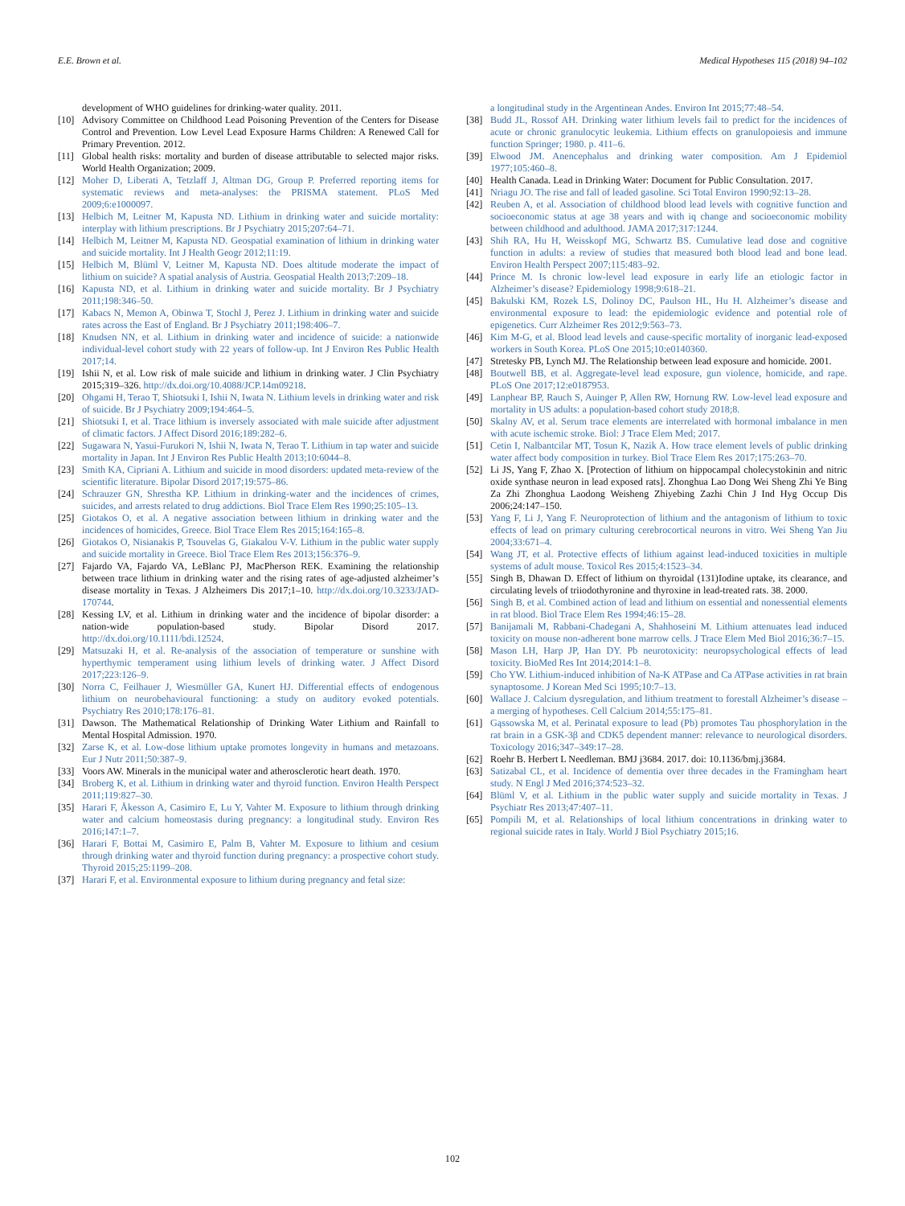E.E. Brown et al. Medical Hypotheses 115 (2018) 94–102
development of WHO guidelines for drinking-water quality. 2011.
[10] Advisory Committee on Childhood Lead Poisoning Prevention of the Centers for Disease Control and Prevention. Low Level Lead Exposure Harms Children: A Renewed Call for Primary Prevention. 2012.
[11] Global health risks: mortality and burden of disease attributable to selected major risks. World Health Organization; 2009.
[12] Moher D, Liberati A, Tetzlaff J, Altman DG, Group P. Preferred reporting items for systematic reviews and meta-analyses: the PRISMA statement. PLoS Med 2009;6:e1000097.
[13] Helbich M, Leitner M, Kapusta ND. Lithium in drinking water and suicide mortality: interplay with lithium prescriptions. Br J Psychiatry 2015;207:64–71.
[14] Helbich M, Leitner M, Kapusta ND. Geospatial examination of lithium in drinking water and suicide mortality. Int J Health Geogr 2012;11:19.
[15] Helbich M, Blüml V, Leitner M, Kapusta ND. Does altitude moderate the impact of lithium on suicide? A spatial analysis of Austria. Geospatial Health 2013;7:209–18.
[16] Kapusta ND, et al. Lithium in drinking water and suicide mortality. Br J Psychiatry 2011;198:346–50.
[17] Kabacs N, Memon A, Obinwa T, Stochl J, Perez J. Lithium in drinking water and suicide rates across the East of England. Br J Psychiatry 2011;198:406–7.
[18] Knudsen NN, et al. Lithium in drinking water and incidence of suicide: a nationwide individual-level cohort study with 22 years of follow-up. Int J Environ Res Public Health 2017;14.
[19] Ishii N, et al. Low risk of male suicide and lithium in drinking water. J Clin Psychiatry 2015;319–326. http://dx.doi.org/10.4088/JCP.14m09218.
[20] Ohgami H, Terao T, Shiotsuki I, Ishii N, Iwata N. Lithium levels in drinking water and risk of suicide. Br J Psychiatry 2009;194:464–5.
[21] Shiotsuki I, et al. Trace lithium is inversely associated with male suicide after adjustment of climatic factors. J Affect Disord 2016;189:282–6.
[22] Sugawara N, Yasui-Furukori N, Ishii N, Iwata N, Terao T. Lithium in tap water and suicide mortality in Japan. Int J Environ Res Public Health 2013;10:6044–8.
[23] Smith KA, Cipriani A. Lithium and suicide in mood disorders: updated meta-review of the scientific literature. Bipolar Disord 2017;19:575–86.
[24] Schrauzer GN, Shrestha KP. Lithium in drinking-water and the incidences of crimes, suicides, and arrests related to drug addictions. Biol Trace Elem Res 1990;25:105–13.
[25] Giotakos O, et al. A negative association between lithium in drinking water and the incidences of homicides, Greece. Biol Trace Elem Res 2015;164:165–8.
[26] Giotakos O, Nisianakis P, Tsouvelas G, Giakalou V-V. Lithium in the public water supply and suicide mortality in Greece. Biol Trace Elem Res 2013;156:376–9.
[27] Fajardo VA, Fajardo VA, LeBlanc PJ, MacPherson REK. Examining the relationship between trace lithium in drinking water and the rising rates of age-adjusted alzheimer’s disease mortality in Texas. J Alzheimers Dis 2017;1–10. http://dx.doi.org/10.3233/JAD-170744.
[28] Kessing LV, et al. Lithium in drinking water and the incidence of bipolar disorder: a nation-wide population-based study. Bipolar Disord 2017. http://dx.doi.org/10.1111/bdi.12524.
[29] Matsuzaki H, et al. Re-analysis of the association of temperature or sunshine with hyperthymic temperament using lithium levels of drinking water. J Affect Disord 2017;223:126–9.
[30] Norra C, Feilhauer J, Wiesmüller GA, Kunert HJ. Differential effects of endogenous lithium on neurobehavioural functioning: a study on auditory evoked potentials. Psychiatry Res 2010;178:176–81.
[31] Dawson. The Mathematical Relationship of Drinking Water Lithium and Rainfall to Mental Hospital Admission. 1970.
[32] Zarse K, et al. Low-dose lithium uptake promotes longevity in humans and metazoans. Eur J Nutr 2011;50:387–9.
[33] Voors AW. Minerals in the municipal water and atherosclerotic heart death. 1970.
[34] Broberg K, et al. Lithium in drinking water and thyroid function. Environ Health Perspect 2011;119:827–30.
[35] Harari F, Åkesson A, Casimiro E, Lu Y, Vahter M. Exposure to lithium through drinking water and calcium homeostasis during pregnancy: a longitudinal study. Environ Res 2016;147:1–7.
[36] Harari F, Bottai M, Casimiro E, Palm B, Vahter M. Exposure to lithium and cesium through drinking water and thyroid function during pregnancy: a prospective cohort study. Thyroid 2015;25:1199–208.
[37] Harari F, et al. Environmental exposure to lithium during pregnancy and fetal size:
a longitudinal study in the Argentinean Andes. Environ Int 2015;77:48–54.
[38] Budd JL, Rossof AH. Drinking water lithium levels fail to predict for the incidences of acute or chronic granulocytic leukemia. Lithium effects on granulopoiesis and immune function Springer; 1980. p. 411–6.
[39] Elwood JM. Anencephalus and drinking water composition. Am J Epidemiol 1977;105:460–8.
[40] Health Canada. Lead in Drinking Water: Document for Public Consultation. 2017.
[41] Nriagu JO. The rise and fall of leaded gasoline. Sci Total Environ 1990;92:13–28.
[42] Reuben A, et al. Association of childhood blood lead levels with cognitive function and socioeconomic status at age 38 years and with iq change and socioeconomic mobility between childhood and adulthood. JAMA 2017;317:1244.
[43] Shih RA, Hu H, Weisskopf MG, Schwartz BS. Cumulative lead dose and cognitive function in adults: a review of studies that measured both blood lead and bone lead. Environ Health Perspect 2007;115:483–92.
[44] Prince M. Is chronic low-level lead exposure in early life an etiologic factor in Alzheimer’s disease? Epidemiology 1998;9:618–21.
[45] Bakulski KM, Rozek LS, Dolinoy DC, Paulson HL, Hu H. Alzheimer’s disease and environmental exposure to lead: the epidemiologic evidence and potential role of epigenetics. Curr Alzheimer Res 2012;9:563–73.
[46] Kim M-G, et al. Blood lead levels and cause-specific mortality of inorganic lead-exposed workers in South Korea. PLoS One 2015;10:e0140360.
[47] Stretesky PB, Lynch MJ. The Relationship between lead exposure and homicide. 2001.
[48] Boutwell BB, et al. Aggregate-level lead exposure, gun violence, homicide, and rape. PLoS One 2017;12:e0187953.
[49] Lanphear BP, Rauch S, Auinger P, Allen RW, Hornung RW. Low-level lead exposure and mortality in US adults: a population-based cohort study 2018;8.
[50] Skalny AV, et al. Serum trace elements are interrelated with hormonal imbalance in men with acute ischemic stroke. Biol: J Trace Elem Med; 2017.
[51] Cetin I, Nalbantcilar MT, Tosun K, Nazik A. How trace element levels of public drinking water affect body composition in turkey. Biol Trace Elem Res 2017;175:263–70.
[52] Li JS, Yang F, Zhao X. [Protection of lithium on hippocampal cholecystokinin and nitric oxide synthase neuron in lead exposed rats]. Zhonghua Lao Dong Wei Sheng Zhi Ye Bing Za Zhi Zhonghua Laodong Weisheng Zhiyebing Zazhi Chin J Ind Hyg Occup Dis 2006;24:147–150.
[53] Yang F, Li J, Yang F. Neuroprotection of lithium and the antagonism of lithium to toxic effects of lead on primary culturing cerebrocortical neurons in vitro. Wei Sheng Yan Jiu 2004;33:671–4.
[54] Wang JT, et al. Protective effects of lithium against lead-induced toxicities in multiple systems of adult mouse. Toxicol Res 2015;4:1523–34.
[55] Singh B, Dhawan D. Effect of lithium on thyroidal (131)Iodine uptake, its clearance, and circulating levels of triiodothyronine and thyroxine in lead-treated rats. 38. 2000.
[56] Singh B, et al. Combined action of lead and lithium on essential and nonessential elements in rat blood. Biol Trace Elem Res 1994;46:15–28.
[57] Banijamali M, Rabbani-Chadegani A, Shahhoseini M. Lithium attenuates lead induced toxicity on mouse non-adherent bone marrow cells. J Trace Elem Med Biol 2016;36:7–15.
[58] Mason LH, Harp JP, Han DY. Pb neurotoxicity: neuropsychological effects of lead toxicity. BioMed Res Int 2014;2014:1–8.
[59] Cho YW. Lithium-induced inhibition of Na-K ATPase and Ca ATPase activities in rat brain synaptosome. J Korean Med Sci 1995;10:7–13.
[60] Wallace J. Calcium dysregulation, and lithium treatment to forestall Alzheimer’s disease – a merging of hypotheses. Cell Calcium 2014;55:175–81.
[61] Gąssowska M, et al. Perinatal exposure to lead (Pb) promotes Tau phosphorylation in the rat brain in a GSK-3β and CDK5 dependent manner: relevance to neurological disorders. Toxicology 2016;347–349:17–28.
[62] Roehr B. Herbert L Needleman. BMJ j3684. 2017. doi: 10.1136/bmj.j3684.
[63] Satizabal CL, et al. Incidence of dementia over three decades in the Framingham heart study. N Engl J Med 2016;374:523–32.
[64] Blüml V, et al. Lithium in the public water supply and suicide mortality in Texas. J Psychiatr Res 2013;47:407–11.
[65] Pompili M, et al. Relationships of local lithium concentrations in drinking water to regional suicide rates in Italy. World J Biol Psychiatry 2015;16.
102